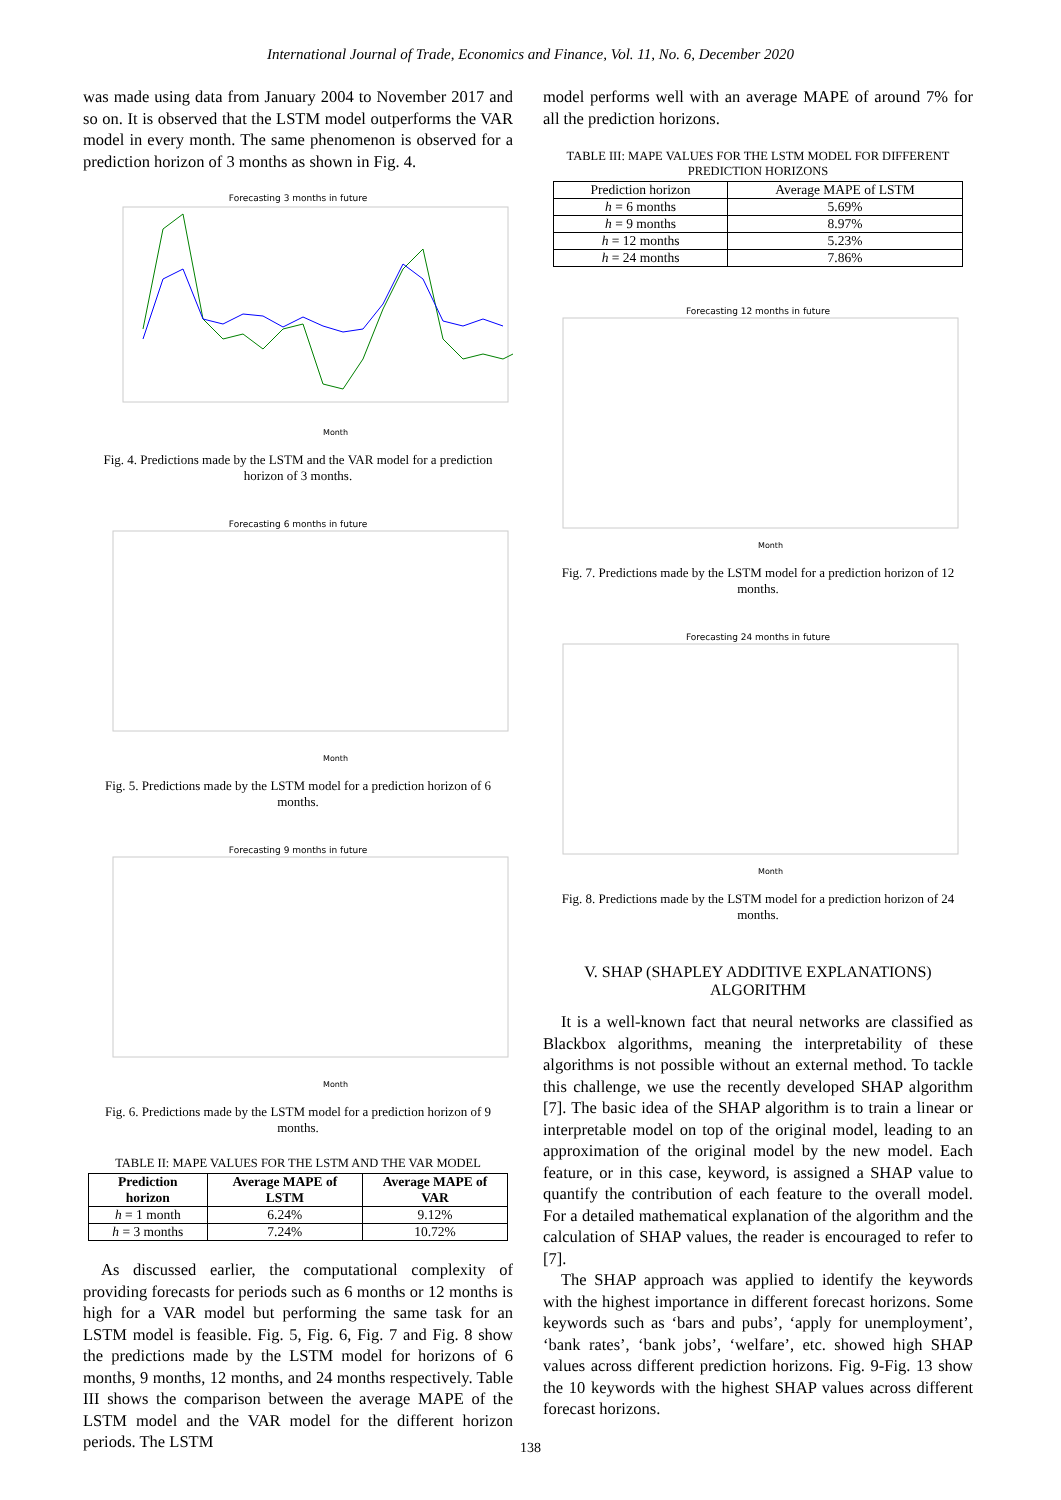International Journal of Trade, Economics and Finance, Vol. 11, No. 6, December 2020
was made using data from January 2004 to November 2017 and so on. It is observed that the LSTM model outperforms the VAR model in every month. The same phenomenon is observed for a prediction horizon of 3 months as shown in Fig. 4.
Forecasting 3 months in future
Month
Fig. 4. Predictions made by the LSTM and the VAR model for a prediction horizon of 3 months.
Forecasting 6 months in future
Month
Fig. 5. Predictions made by the LSTM model for a prediction horizon of 6 months.
Forecasting 9 months in future
Month
Fig. 6. Predictions made by the LSTM model for a prediction horizon of 9 months.
TABLE II: MAPE VALUES FOR THE LSTM AND THE VAR MODEL
| Prediction horizon | Average MAPE of LSTM | Average MAPE of VAR |
| --- | --- | --- |
| h = 1 month | 6.24% | 9.12% |
| h = 3 months | 7.24% | 10.72% |
As discussed earlier, the computational complexity of providing forecasts for periods such as 6 months or 12 months is high for a VAR model but performing the same task for an LSTM model is feasible. Fig. 5, Fig. 6, Fig. 7 and Fig. 8 show the predictions made by the LSTM model for horizons of 6 months, 9 months, 12 months, and 24 months respectively. Table III shows the comparison between the average MAPE of the LSTM model and the VAR model for the different horizon periods. The LSTM
model performs well with an average MAPE of around 7% for all the prediction horizons.
TABLE III: MAPE VALUES FOR THE LSTM MODEL FOR DIFFERENT PREDICTION HORIZONS
| Prediction horizon | Average MAPE of LSTM |
| h = 6 months | 5.69% |
| h = 9 months | 8.97% |
| h = 12 months | 5.23% |
| h = 24 months | 7.86% |
Forecasting 12 months in future
Month
Fig. 7. Predictions made by the LSTM model for a prediction horizon of 12 months.
Forecasting 24 months in future
Month
Fig. 8. Predictions made by the LSTM model for a prediction horizon of 24 months.
V. SHAP (SHAPLEY ADDITIVE EXPLANATIONS) ALGORITHM
It is a well-known fact that neural networks are classified as Blackbox algorithms, meaning the interpretability of these algorithms is not possible without an external method. To tackle this challenge, we use the recently developed SHAP algorithm [7]. The basic idea of the SHAP algorithm is to train a linear or interpretable model on top of the original model, leading to an approximation of the original model by the new model. Each feature, or in this case, keyword, is assigned a SHAP value to quantify the contribution of each feature to the overall model. For a detailed mathematical explanation of the algorithm and the calculation of SHAP values, the reader is encouraged to refer to [7].
The SHAP approach was applied to identify the keywords with the highest importance in different forecast horizons. Some keywords such as ‘bars and pubs’, ‘apply for unemployment’, ‘bank rates’, ‘bank jobs’, ‘welfare’, etc. showed high SHAP values across different prediction horizons. Fig. 9-Fig. 13 show the 10 keywords with the highest SHAP values across different forecast horizons.
138